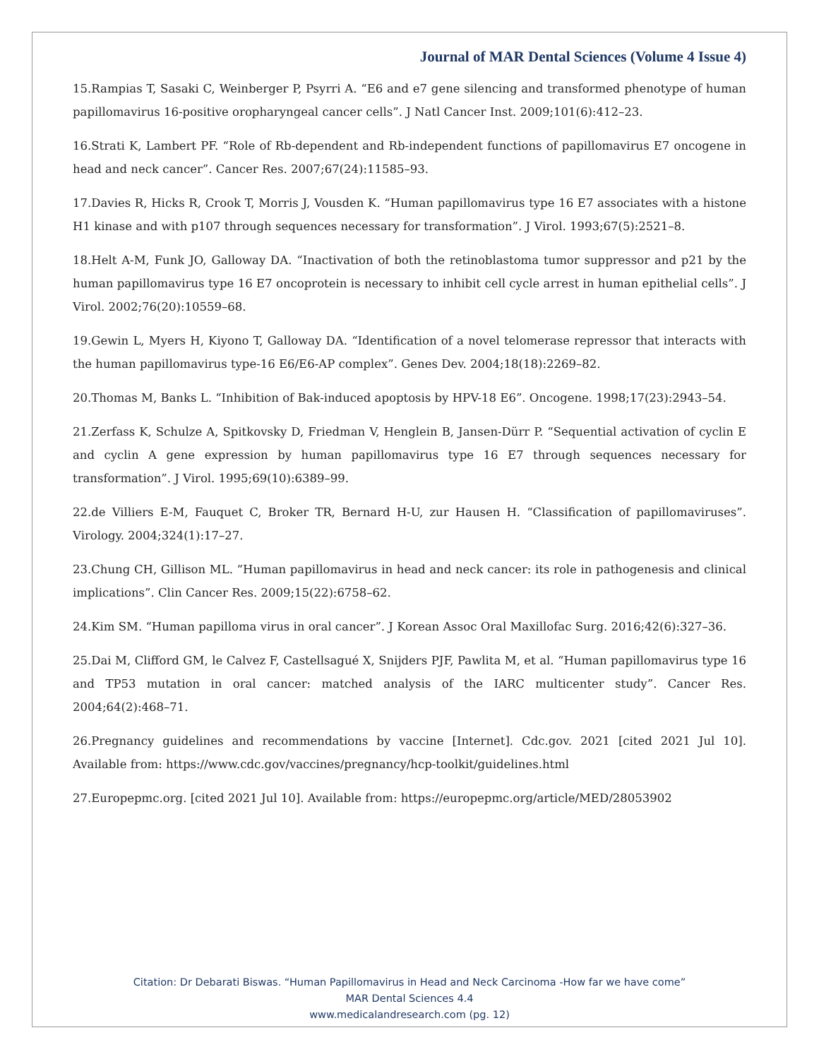Journal of MAR Dental Sciences (Volume 4 Issue 4)
15.Rampias T, Sasaki C, Weinberger P, Psyrri A. “E6 and e7 gene silencing and transformed phenotype of human papillomavirus 16-positive oropharyngeal cancer cells”. J Natl Cancer Inst. 2009;101(6):412–23.
16.Strati K, Lambert PF. “Role of Rb-dependent and Rb-independent functions of papillomavirus E7 oncogene in head and neck cancer”. Cancer Res. 2007;67(24):11585–93.
17.Davies R, Hicks R, Crook T, Morris J, Vousden K. “Human papillomavirus type 16 E7 associates with a histone H1 kinase and with p107 through sequences necessary for transformation”. J Virol. 1993;67(5):2521–8.
18.Helt A-M, Funk JO, Galloway DA. “Inactivation of both the retinoblastoma tumor suppressor and p21 by the human papillomavirus type 16 E7 oncoprotein is necessary to inhibit cell cycle arrest in human epithelial cells”. J Virol. 2002;76(20):10559–68.
19.Gewin L, Myers H, Kiyono T, Galloway DA. “Identification of a novel telomerase repressor that interacts with the human papillomavirus type-16 E6/E6-AP complex”. Genes Dev. 2004;18(18):2269–82.
20.Thomas M, Banks L. “Inhibition of Bak-induced apoptosis by HPV-18 E6”. Oncogene. 1998;17(23):2943–54.
21.Zerfass K, Schulze A, Spitkovsky D, Friedman V, Henglein B, Jansen-Dürr P. “Sequential activation of cyclin E and cyclin A gene expression by human papillomavirus type 16 E7 through sequences necessary for transformation”. J Virol. 1995;69(10):6389–99.
22.de Villiers E-M, Fauquet C, Broker TR, Bernard H-U, zur Hausen H. “Classification of papillomaviruses”. Virology. 2004;324(1):17–27.
23.Chung CH, Gillison ML. “Human papillomavirus in head and neck cancer: its role in pathogenesis and clinical implications”. Clin Cancer Res. 2009;15(22):6758–62.
24.Kim SM. “Human papilloma virus in oral cancer”. J Korean Assoc Oral Maxillofac Surg. 2016;42(6):327–36.
25.Dai M, Clifford GM, le Calvez F, Castellsagué X, Snijders PJF, Pawlita M, et al. “Human papillomavirus type 16 and TP53 mutation in oral cancer: matched analysis of the IARC multicenter study”. Cancer Res. 2004;64(2):468–71.
26.Pregnancy guidelines and recommendations by vaccine [Internet]. Cdc.gov. 2021 [cited 2021 Jul 10]. Available from: https://www.cdc.gov/vaccines/pregnancy/hcp-toolkit/guidelines.html
27.Europepmc.org. [cited 2021 Jul 10]. Available from: https://europepmc.org/article/MED/28053902
Citation: Dr Debarati Biswas. “Human Papillomavirus in Head and Neck Carcinoma -How far we have come”
MAR Dental Sciences 4.4
www.medicalandresearch.com (pg. 12)